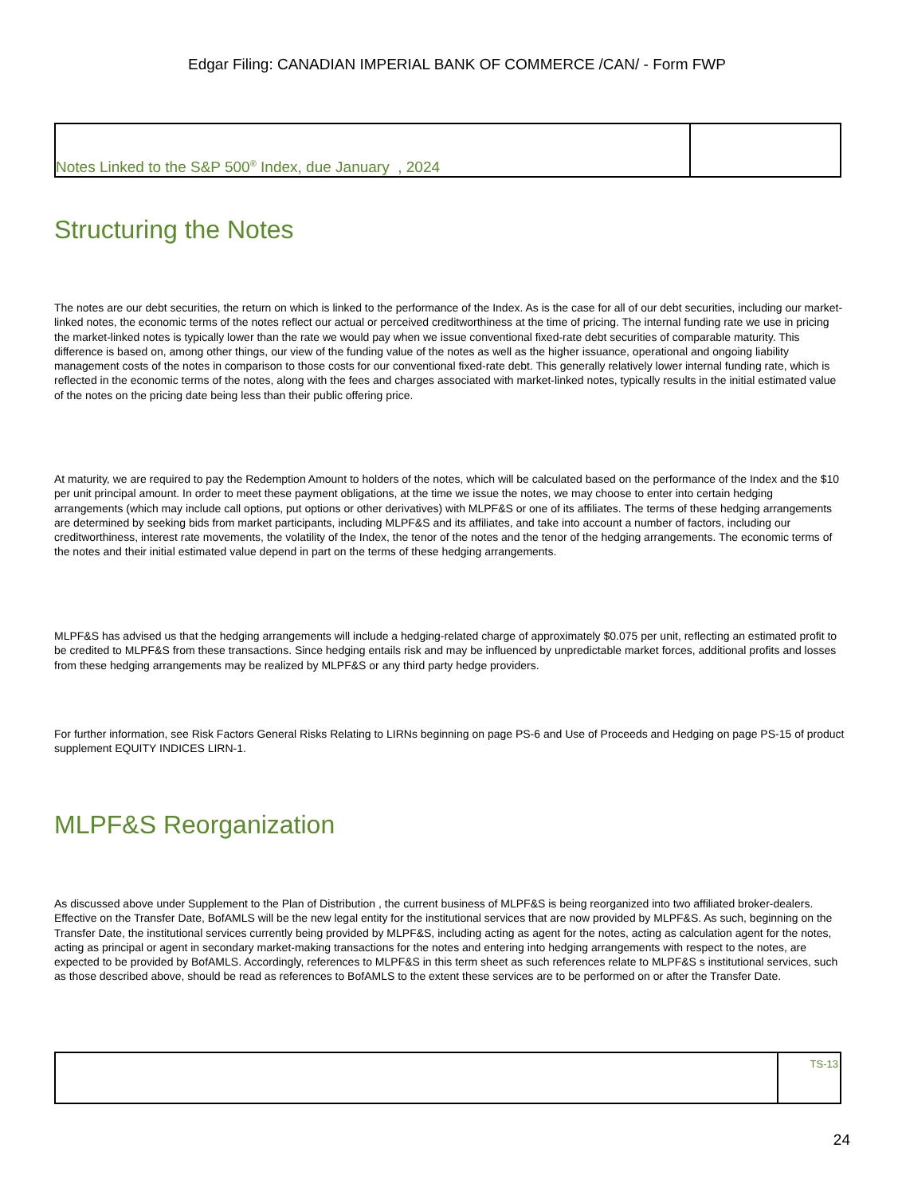Edgar Filing: CANADIAN IMPERIAL BANK OF COMMERCE /CAN/ - Form FWP
Notes Linked to the S&P 500<sup>®</sup> Index, due January , 2024
Structuring the Notes
The notes are our debt securities, the return on which is linked to the performance of the Index. As is the case for all of our debt securities, including our market-linked notes, the economic terms of the notes reflect our actual or perceived creditworthiness at the time of pricing. The internal funding rate we use in pricing the market-linked notes is typically lower than the rate we would pay when we issue conventional fixed-rate debt securities of comparable maturity. This difference is based on, among other things, our view of the funding value of the notes as well as the higher issuance, operational and ongoing liability management costs of the notes in comparison to those costs for our conventional fixed-rate debt. This generally relatively lower internal funding rate, which is reflected in the economic terms of the notes, along with the fees and charges associated with market-linked notes, typically results in the initial estimated value of the notes on the pricing date being less than their public offering price.
At maturity, we are required to pay the Redemption Amount to holders of the notes, which will be calculated based on the performance of the Index and the $10 per unit principal amount. In order to meet these payment obligations, at the time we issue the notes, we may choose to enter into certain hedging arrangements (which may include call options, put options or other derivatives) with MLPF&S or one of its affiliates. The terms of these hedging arrangements are determined by seeking bids from market participants, including MLPF&S and its affiliates, and take into account a number of factors, including our creditworthiness, interest rate movements, the volatility of the Index, the tenor of the notes and the tenor of the hedging arrangements. The economic terms of the notes and their initial estimated value depend in part on the terms of these hedging arrangements.
MLPF&S has advised us that the hedging arrangements will include a hedging-related charge of approximately $0.075 per unit, reflecting an estimated profit to be credited to MLPF&S from these transactions. Since hedging entails risk and may be influenced by unpredictable market forces, additional profits and losses from these hedging arrangements may be realized by MLPF&S or any third party hedge providers.
For further information, see Risk Factors General Risks Relating to LIRNs beginning on page PS-6 and Use of Proceeds and Hedging on page PS-15 of product supplement EQUITY INDICES LIRN-1.
MLPF&S Reorganization
As discussed above under Supplement to the Plan of Distribution , the current business of MLPF&S is being reorganized into two affiliated broker-dealers. Effective on the Transfer Date, BofAMLS will be the new legal entity for the institutional services that are now provided by MLPF&S. As such, beginning on the Transfer Date, the institutional services currently being provided by MLPF&S, including acting as agent for the notes, acting as calculation agent for the notes, acting as principal or agent in secondary market-making transactions for the notes and entering into hedging arrangements with respect to the notes, are expected to be provided by BofAMLS. Accordingly, references to MLPF&S in this term sheet as such references relate to MLPF&S s institutional services, such as those described above, should be read as references to BofAMLS to the extent these services are to be performed on or after the Transfer Date.
TS-13
24